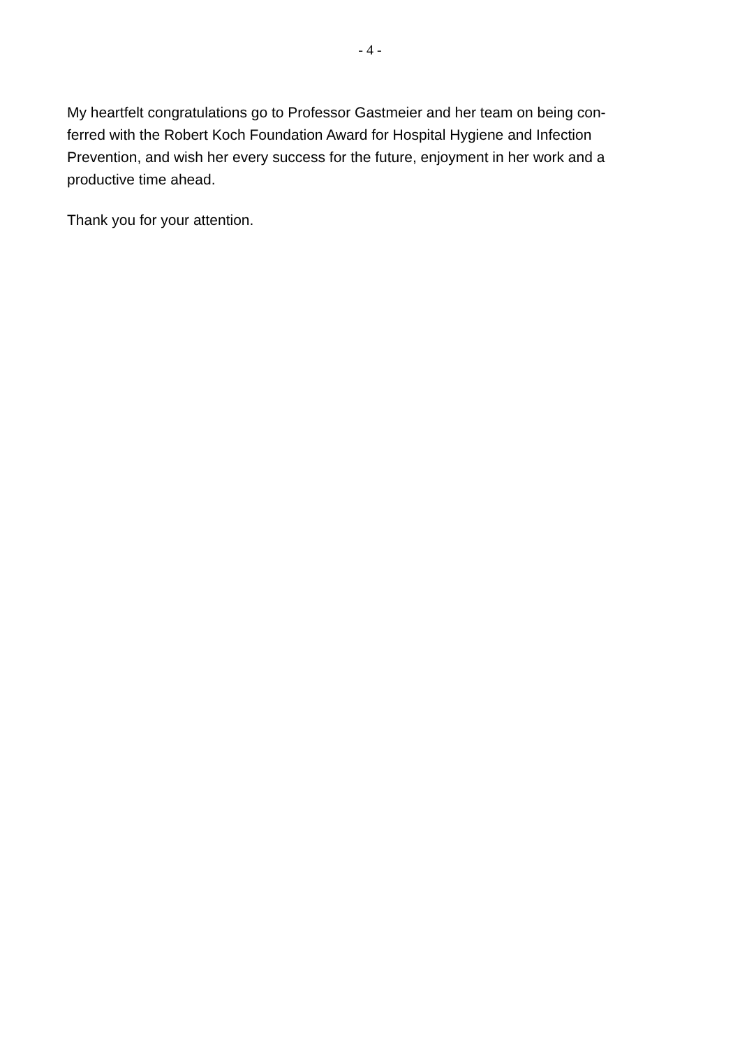- 4 -
My heartfelt congratulations go to Professor Gastmeier and her team on being con-
ferred with the Robert Koch Foundation Award for Hospital Hygiene and Infection
Prevention, and wish her every success for the future, enjoyment in her work and a
productive time ahead.
Thank you for your attention.